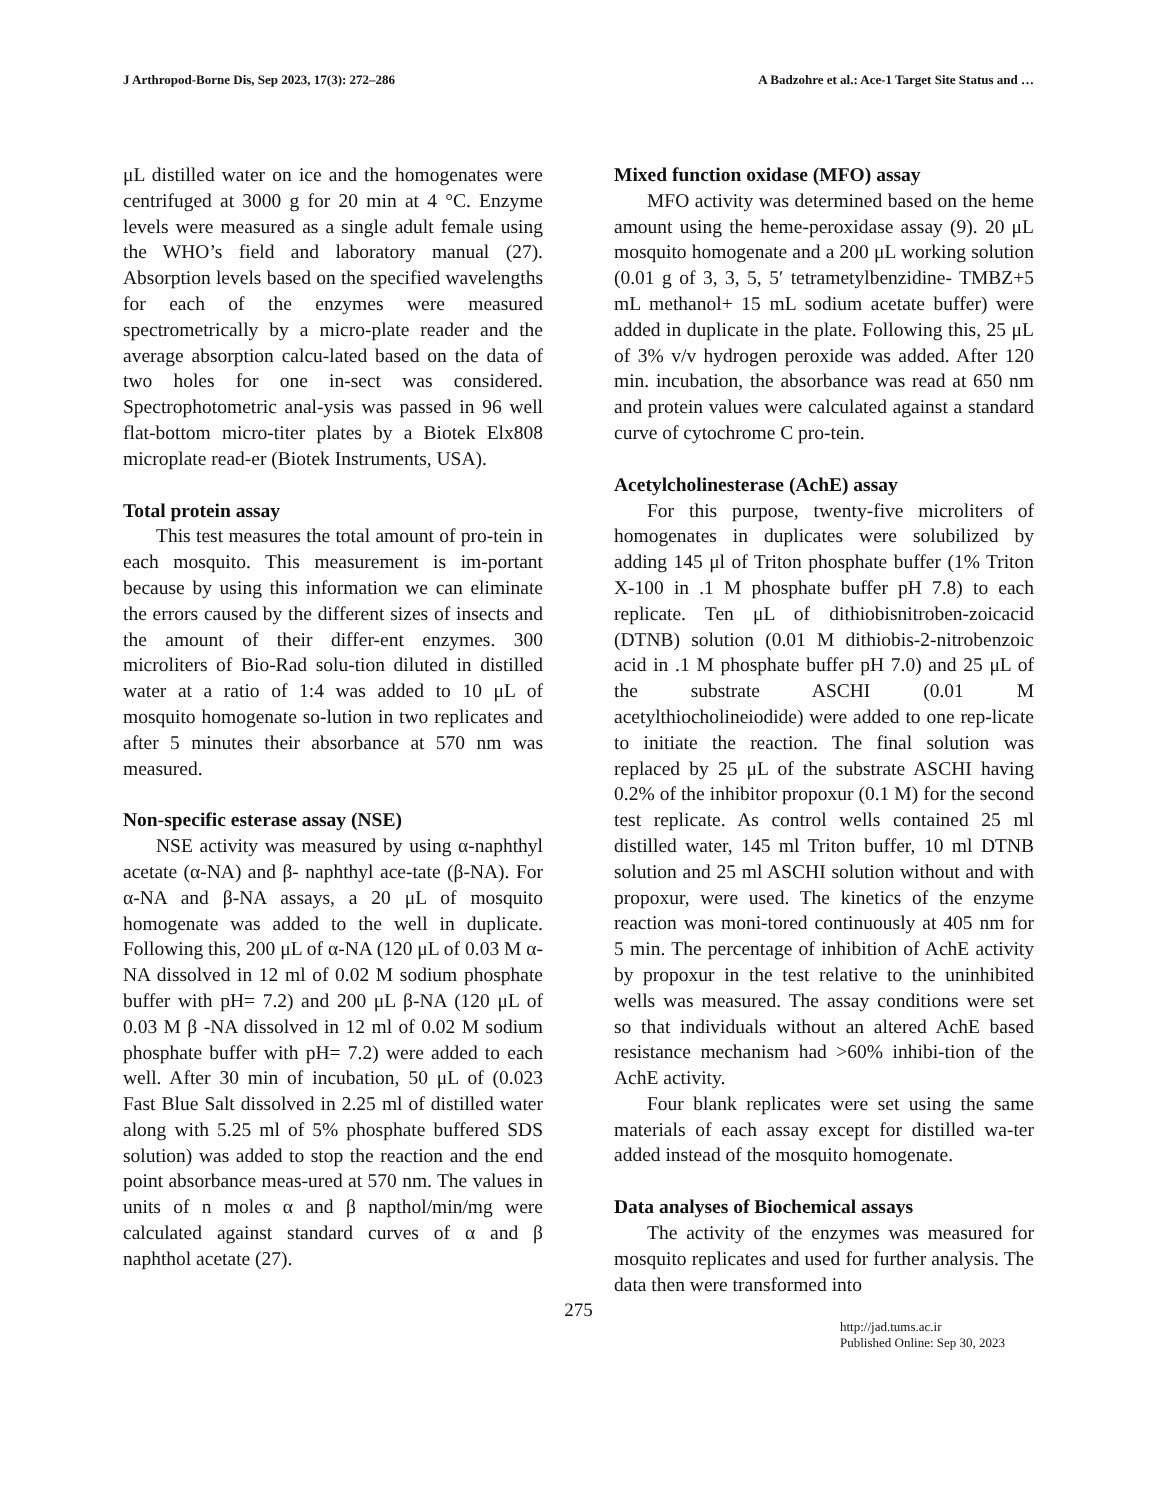J Arthropod-Borne Dis, Sep 2023, 17(3): 272–286 A Badzohre et al.: Ace-1 Target Site Status and …
μL distilled water on ice and the homogenates were centrifuged at 3000 g for 20 min at 4 °C. Enzyme levels were measured as a single adult female using the WHO’s field and laboratory manual (27). Absorption levels based on the specified wavelengths for each of the enzymes were measured spectrometrically by a micro-plate reader and the average absorption calcu-lated based on the data of two holes for one in-sect was considered. Spectrophotometric anal-ysis was passed in 96 well flat-bottom micro-titer plates by a Biotek Elx808 microplate read-er (Biotek Instruments, USA).
Total protein assay
This test measures the total amount of pro-tein in each mosquito. This measurement is im-portant because by using this information we can eliminate the errors caused by the different sizes of insects and the amount of their differ-ent enzymes. 300 microliters of Bio-Rad solu-tion diluted in distilled water at a ratio of 1:4 was added to 10 μL of mosquito homogenate so-lution in two replicates and after 5 minutes their absorbance at 570 nm was measured.
Non-specific esterase assay (NSE)
NSE activity was measured by using α-naphthyl acetate (α-NA) and β- naphthyl ace-tate (β-NA). For α-NA and β-NA assays, a 20 μL of mosquito homogenate was added to the well in duplicate. Following this, 200 μL of α-NA (120 μL of 0.03 M α-NA dissolved in 12 ml of 0.02 M sodium phosphate buffer with pH= 7.2) and 200 μL β-NA (120 μL of 0.03 M β -NA dissolved in 12 ml of 0.02 M sodium phosphate buffer with pH= 7.2) were added to each well. After 30 min of incubation, 50 μL of (0.023 Fast Blue Salt dissolved in 2.25 ml of distilled water along with 5.25 ml of 5% phosphate buffered SDS solution) was added to stop the reaction and the end point absorbance meas-ured at 570 nm. The values in units of n moles α and β napthol/min/mg were calculated against standard curves of α and β naphthol acetate (27).
Mixed function oxidase (MFO) assay
MFO activity was determined based on the heme amount using the heme-peroxidase assay (9). 20 μL mosquito homogenate and a 200 μL working solution (0.01 g of 3, 3, 5, 5′ tetrametylbenzidine- TMBZ+5 mL methanol+ 15 mL sodium acetate buffer) were added in duplicate in the plate. Following this, 25 μL of 3% v/v hydrogen peroxide was added. After 120 min. incubation, the absorbance was read at 650 nm and protein values were calculated against a standard curve of cytochrome C pro-tein.
Acetylcholinesterase (AchE) assay
For this purpose, twenty-five microliters of homogenates in duplicates were solubilized by adding 145 μl of Triton phosphate buffer (1% Triton X-100 in .1 M phosphate buffer pH 7.8) to each replicate. Ten μL of dithiobisnitroben-zoicacid (DTNB) solution (0.01 M dithiobis-2-nitrobenzoic acid in .1 M phosphate buffer pH 7.0) and 25 μL of the substrate ASCHI (0.01 M acetylthiocholineiodide) were added to one rep-licate to initiate the reaction. The final solution was replaced by 25 μL of the substrate ASCHI having 0.2% of the inhibitor propoxur (0.1 M) for the second test replicate. As control wells contained 25 ml distilled water, 145 ml Triton buffer, 10 ml DTNB solution and 25 ml ASCHI solution without and with propoxur, were used. The kinetics of the enzyme reaction was moni-tored continuously at 405 nm for 5 min. The percentage of inhibition of AchE activity by propoxur in the test relative to the uninhibited wells was measured. The assay conditions were set so that individuals without an altered AchE based resistance mechanism had >60% inhibi-tion of the AchE activity.
Four blank replicates were set using the same materials of each assay except for distilled wa-ter added instead of the mosquito homogenate.
Data analyses of Biochemical assays
The activity of the enzymes was measured for mosquito replicates and used for further analysis. The data then were transformed into
275
http://jad.tums.ac.ir
Published Online: Sep 30, 2023